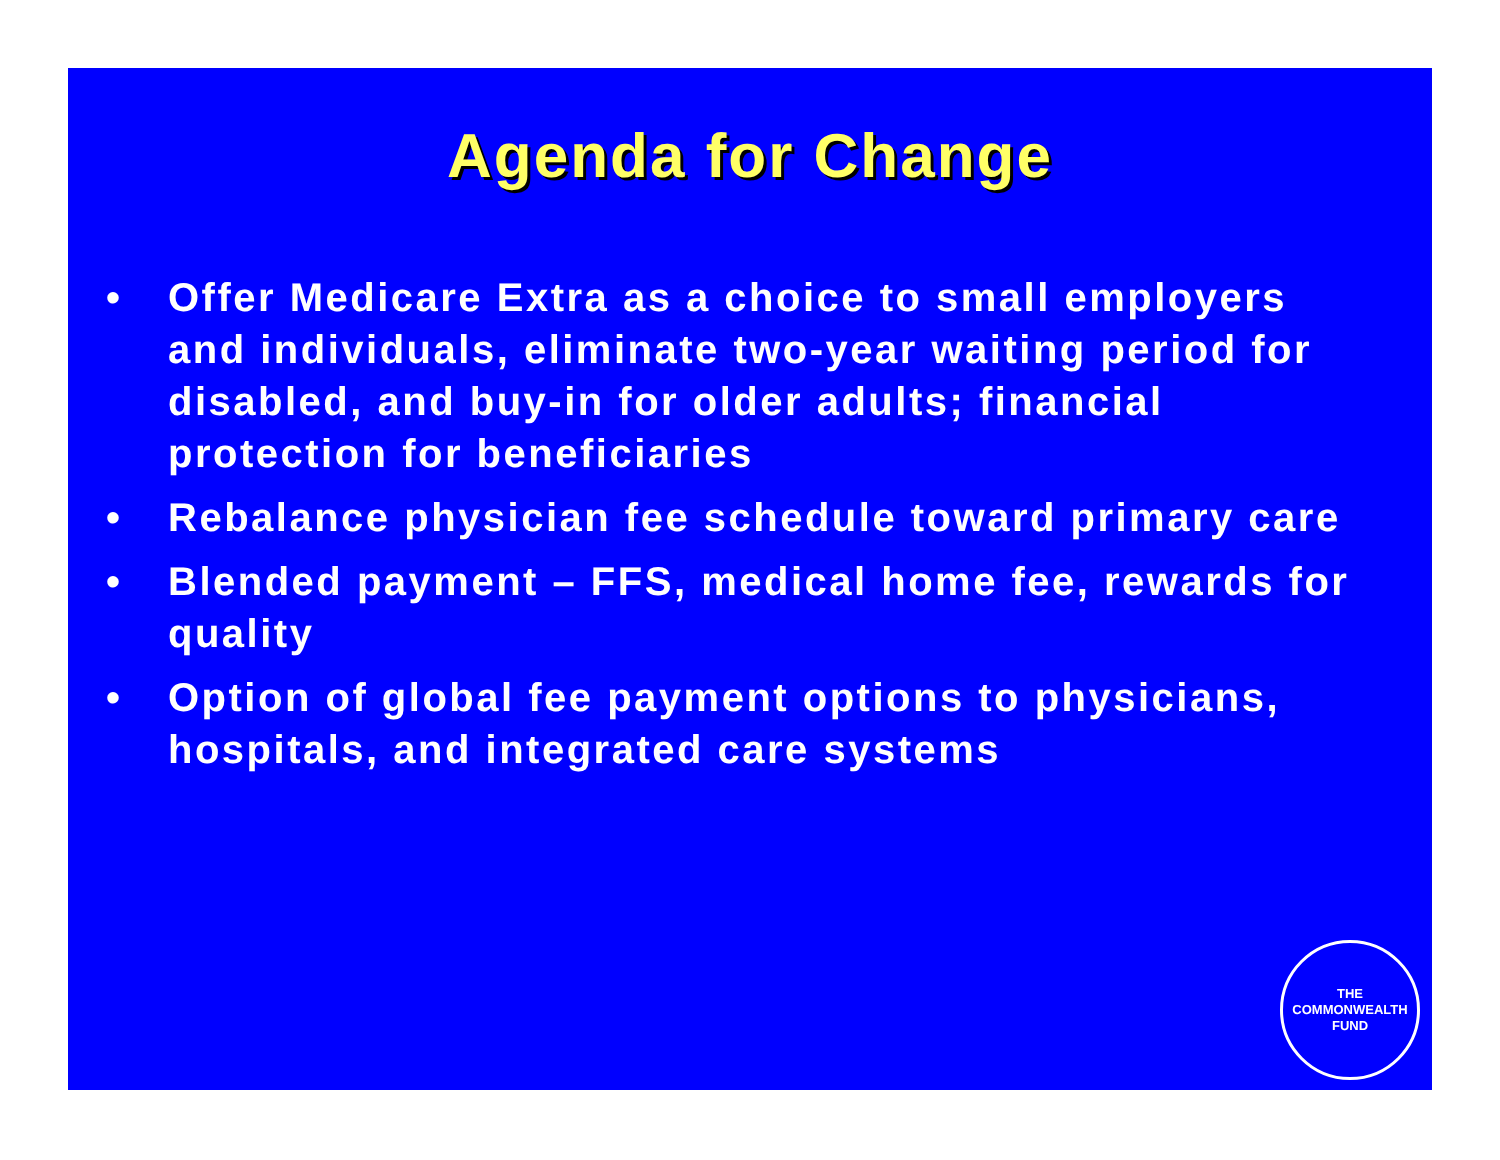Agenda for Change
• Offer Medicare Extra as a choice to small employers and individuals, eliminate two-year waiting period for disabled, and buy-in for older adults; financial protection for beneficiaries
• Rebalance physician fee schedule toward primary care
• Blended payment – FFS, medical home fee, rewards for quality
• Option of global fee payment options to physicians, hospitals, and integrated care systems
THE
COMMONWEALTH
FUND